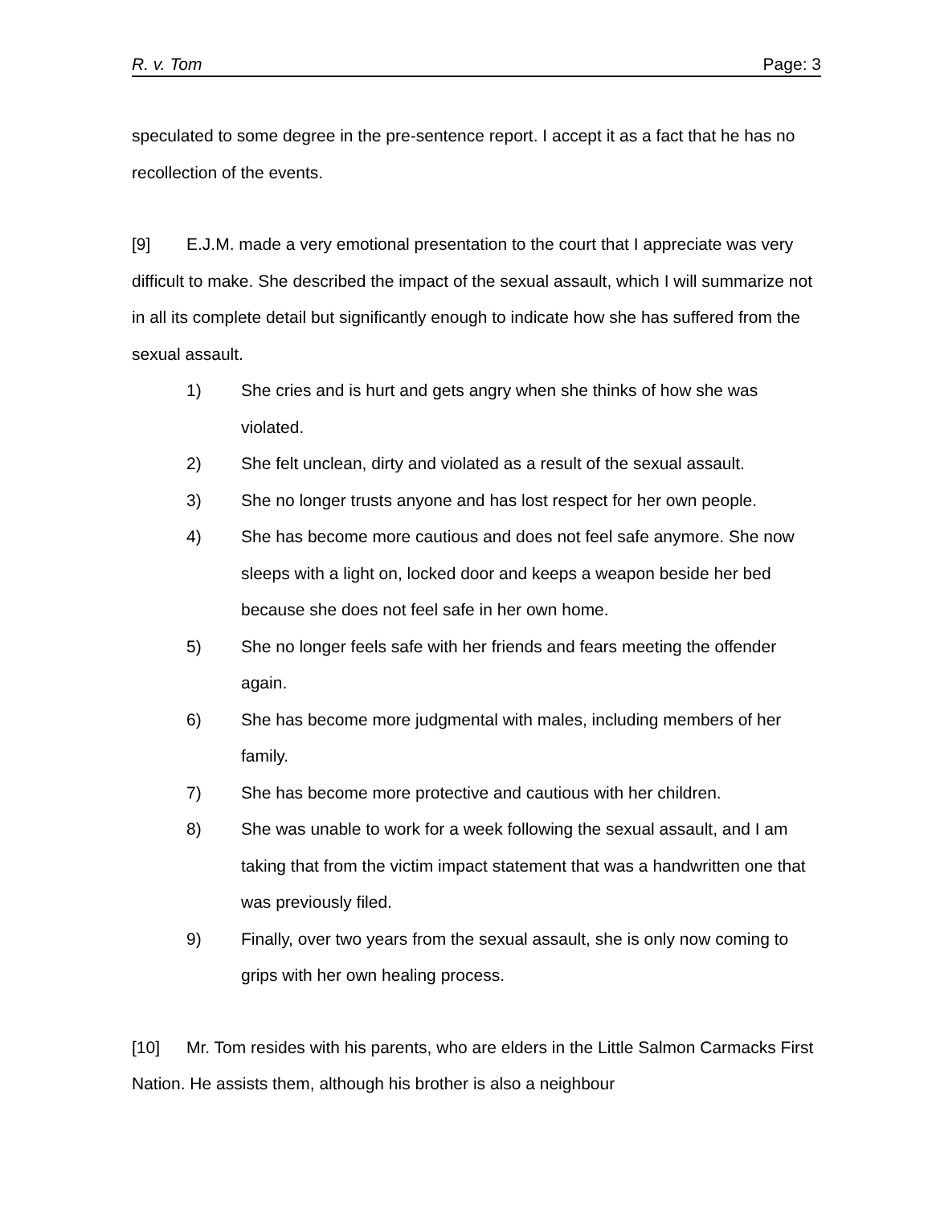R. v. Tom Page: 3
speculated to some degree in the pre-sentence report. I accept it as a fact that he has no recollection of the events.
[9] E.J.M. made a very emotional presentation to the court that I appreciate was very difficult to make. She described the impact of the sexual assault, which I will summarize not in all its complete detail but significantly enough to indicate how she has suffered from the sexual assault.
1) She cries and is hurt and gets angry when she thinks of how she was violated.
2) She felt unclean, dirty and violated as a result of the sexual assault.
3) She no longer trusts anyone and has lost respect for her own people.
4) She has become more cautious and does not feel safe anymore. She now sleeps with a light on, locked door and keeps a weapon beside her bed because she does not feel safe in her own home.
5) She no longer feels safe with her friends and fears meeting the offender again.
6) She has become more judgmental with males, including members of her family.
7) She has become more protective and cautious with her children.
8) She was unable to work for a week following the sexual assault, and I am taking that from the victim impact statement that was a handwritten one that was previously filed.
9) Finally, over two years from the sexual assault, she is only now coming to grips with her own healing process.
[10] Mr. Tom resides with his parents, who are elders in the Little Salmon Carmacks First Nation. He assists them, although his brother is also a neighbour